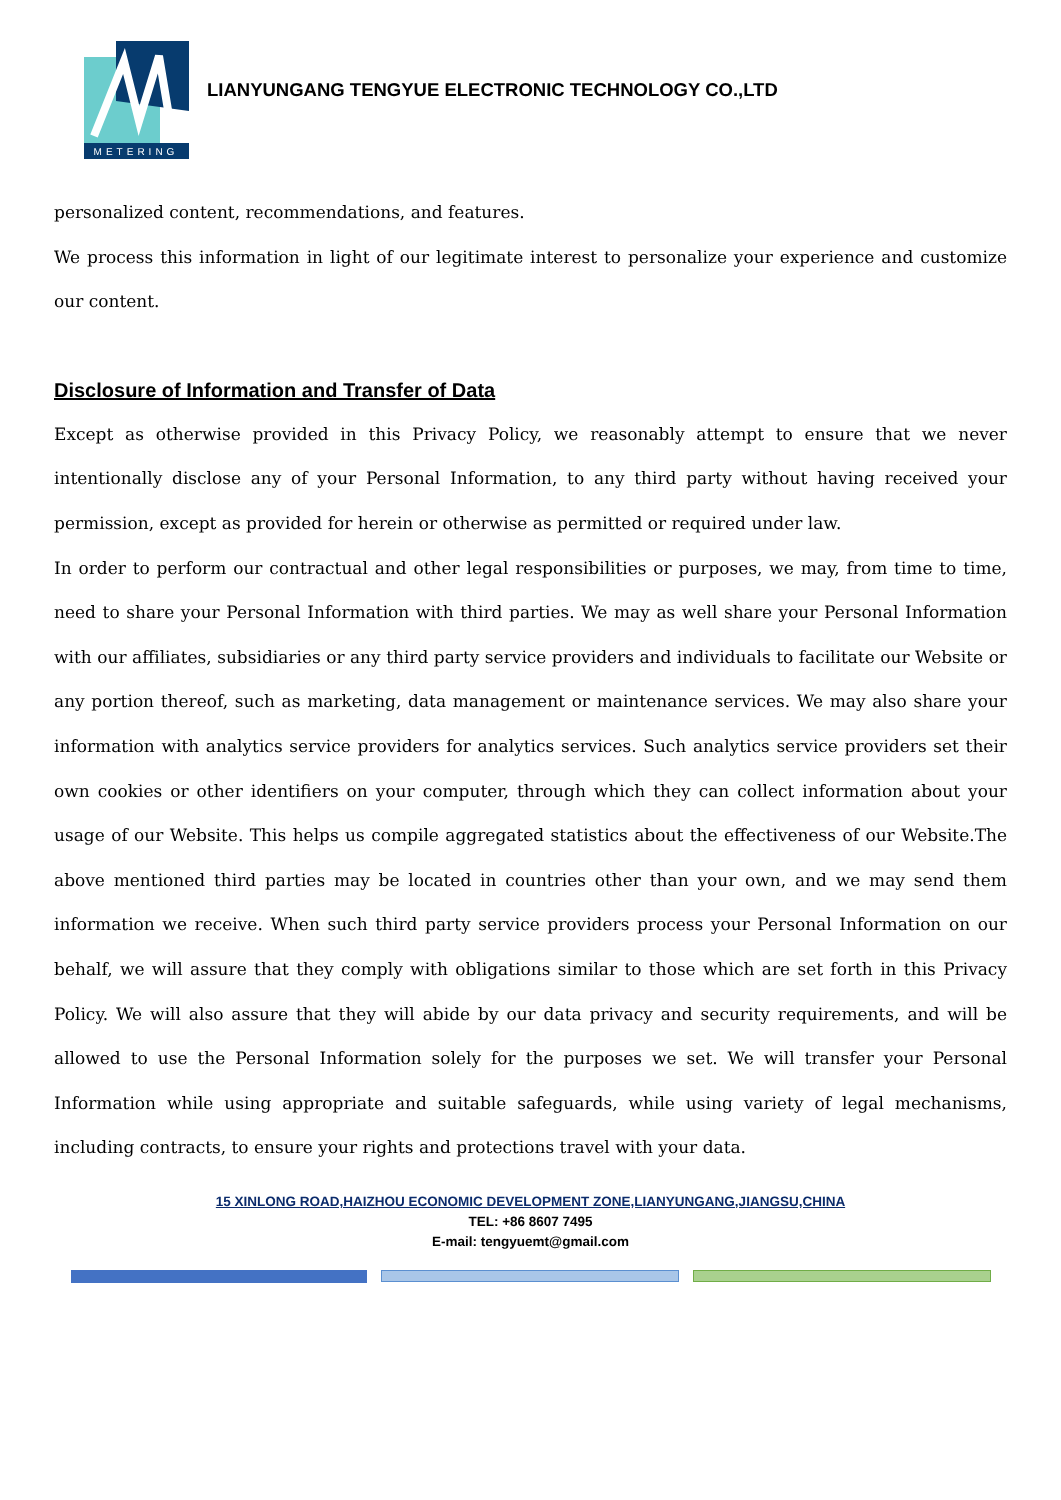METERING
LIANYUNGANG TENGYUE ELECTRONIC TECHNOLOGY CO.,LTD
personalized content, recommendations, and features.
We process this information in light of our legitimate interest to personalize your experience and customize our content.
Disclosure of Information and Transfer of Data
Except as otherwise provided in this Privacy Policy, we reasonably attempt to ensure that we never intentionally disclose any of your Personal Information, to any third party without having received your permission, except as provided for herein or otherwise as permitted or required under law.
In order to perform our contractual and other legal responsibilities or purposes, we may, from time to time, need to share your Personal Information with third parties. We may as well share your Personal Information with our affiliates, subsidiaries or any third party service providers and individuals to facilitate our Website or any portion thereof, such as marketing, data management or maintenance services. We may also share your information with analytics service providers for analytics services. Such analytics service providers set their own cookies or other identifiers on your computer, through which they can collect information about your usage of our Website. This helps us compile aggregated statistics about the effectiveness of our Website.The above mentioned third parties may be located in countries other than your own, and we may send them information we receive. When such third party service providers process your Personal Information on our behalf, we will assure that they comply with obligations similar to those which are set forth in this Privacy Policy. We will also assure that they will abide by our data privacy and security requirements, and will be allowed to use the Personal Information solely for the purposes we set. We will transfer your Personal Information while using appropriate and suitable safeguards, while using variety of legal mechanisms, including contracts, to ensure your rights and protections travel with your data.
15 XINLONG ROAD,HAIZHOU ECONOMIC DEVELOPMENT ZONE,LIANYUNGANG,JIANGSU,CHINA
TEL: +86 8607 7495
E-mail: tengyuemt@gmail.com